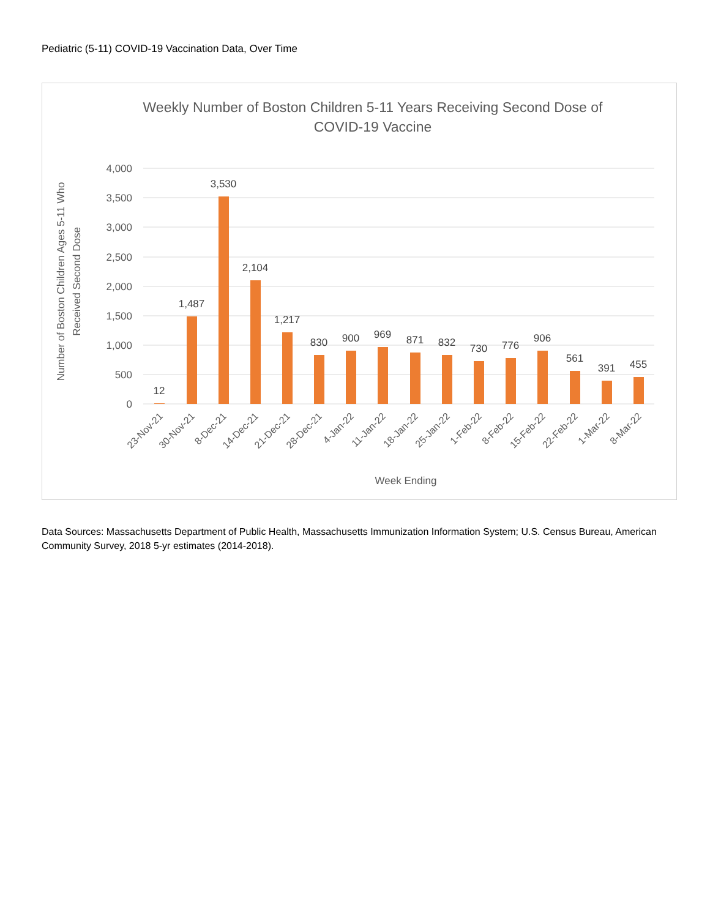Pediatric (5-11) COVID-19 Vaccination Data, Over Time
Weekly Number of Boston Children 5-11 Years Receiving Second Dose of
COVID-19 Vaccine
4,000
3,500
3,000
2,500
2,000
1,500
1,000
500
0
Number of Boston Children Ages 5-11 Who
Received Second Dose
12
1,487
3,530
2,104
1,217
830
900
969
871
832
730
776
906
561
391
455
23-Nov-21
30-Nov-21
8-Dec-21
14-Dec-21
21-Dec-21
28-Dec-21
4-Jan-22
11-Jan-22
18-Jan-22
25-Jan-22
1-Feb-22
8-Feb-22
15-Feb-22
22-Feb-22
1-Mar-22
8-Mar-22
Week Ending
Data Sources: Massachusetts Department of Public Health, Massachusetts Immunization Information System; U.S. Census Bureau, American Community Survey, 2018 5-yr estimates (2014-2018).